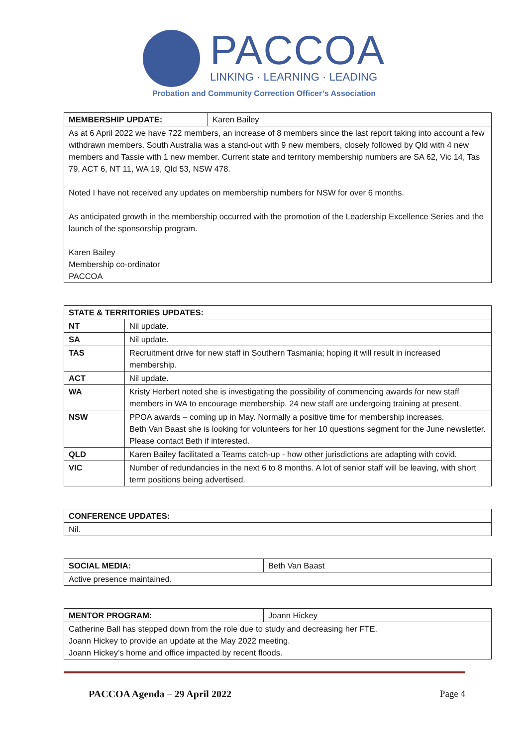PACCOA
LINKING · LEARNING · LEADING
Probation and Community Correction Officer’s Association
| MEMBERSHIP UPDATE: | Karen Bailey |
| As at 6 April 2022 we have 722 members, an increase of 8 members since the last report taking into account a few withdrawn members. South Australia was a stand-out with 9 new members, closely followed by Qld with 4 new members and Tassie with 1 new member. Current state and territory membership numbers are SA 62, Vic 14, Tas 79, ACT 6, NT 11, WA 19, Qld 53, NSW 478. Noted I have not received any updates on membership numbers for NSW for over 6 months. As anticipated growth in the membership occurred with the promotion of the Leadership Excellence Series and the launch of the sponsorship program. Karen Bailey Membership co-ordinator PACCOA | |
| STATE & TERRITORIES UPDATES: | |
| --- | --- |
| NT | Nil update. |
| SA | Nil update. |
| TAS | Recruitment drive for new staff in Southern Tasmania; hoping it will result in increased membership. |
| ACT | Nil update. |
| WA | Kristy Herbert noted she is investigating the possibility of commencing awards for new staff members in WA to encourage membership. 24 new staff are undergoing training at present. |
| NSW | PPOA awards – coming up in May. Normally a positive time for membership increases. Beth Van Baast she is looking for volunteers for her 10 questions segment for the June newsletter. Please contact Beth if interested. |
| QLD | Karen Bailey facilitated a Teams catch-up - how other jurisdictions are adapting with covid. |
| VIC | Number of redundancies in the next 6 to 8 months. A lot of senior staff will be leaving, with short term positions being advertised. |
| CONFERENCE UPDATES: |
| --- |
| Nil. |
| SOCIAL MEDIA: | Beth Van Baast |
| Active presence maintained. | |
| MENTOR PROGRAM: | Joann Hickey |
| Catherine Ball has stepped down from the role due to study and decreasing her FTE. Joann Hickey to provide an update at the May 2022 meeting. Joann Hickey’s home and office impacted by recent floods. | |
PACCOA Agenda – 29 April 2022 Page 4